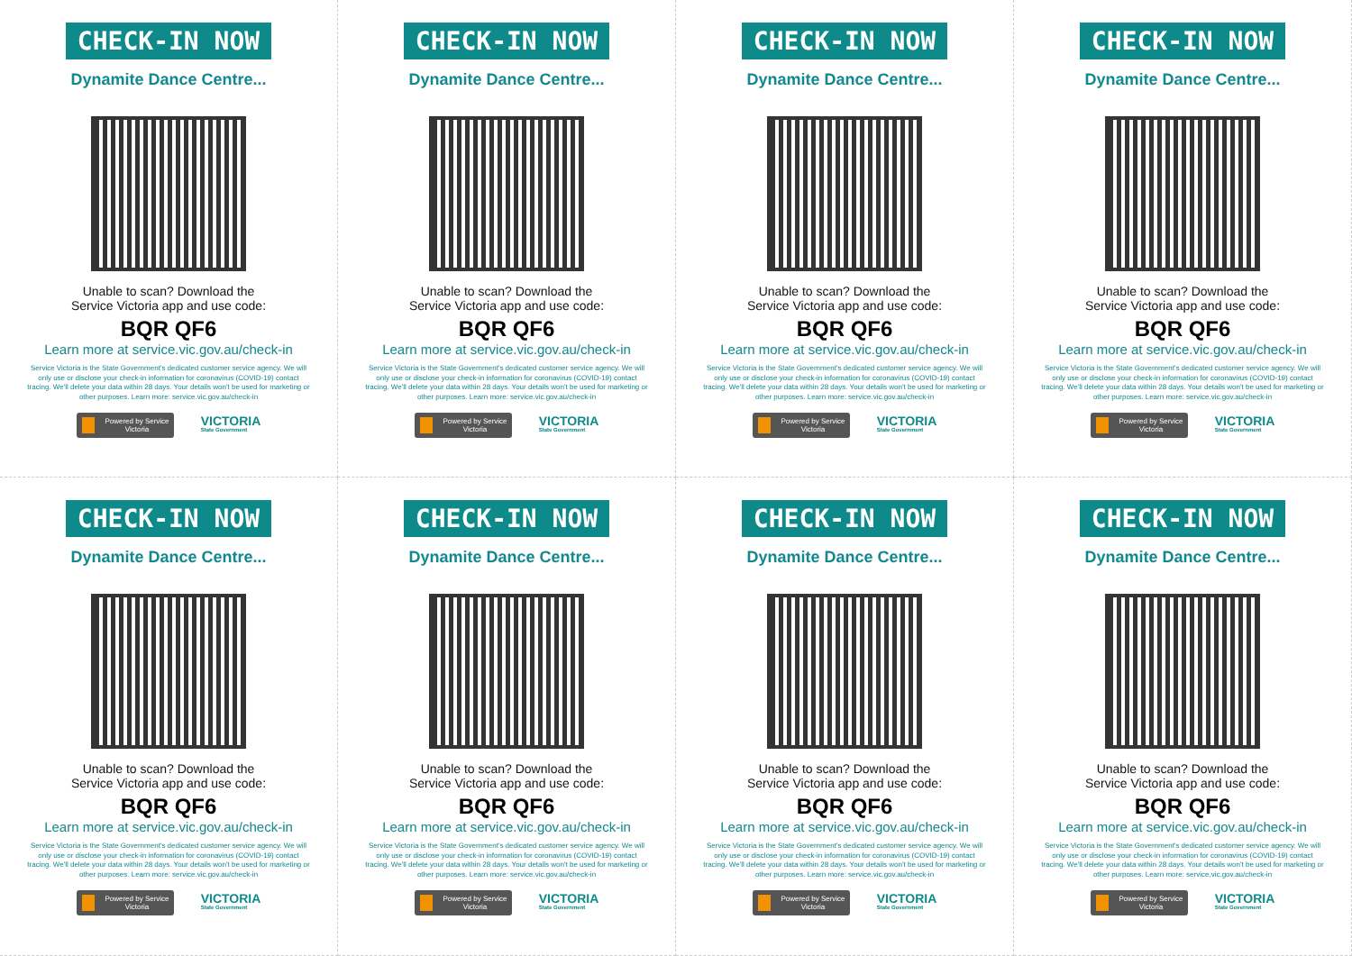CHECK-IN NOW
Dynamite Dance Centre...
Unable to scan? Download the
Service Victoria app and use code:
BQR QF6
Learn more at service.vic.gov.au/check-in
Service Victoria is the State Government's dedicated customer service agency. We will only use or disclose your check-in information for coronavirus (COVID-19) contact tracing. We'll delete your data within 28 days. Your details won't be used for marketing or other purposes. Learn more: service.vic.gov.au/check-in
Powered by Service Victoria
VICTORIA
State Government
CHECK-IN NOW
Dynamite Dance Centre...
Unable to scan? Download the
Service Victoria app and use code:
BQR QF6
Learn more at service.vic.gov.au/check-in
Service Victoria is the State Government's dedicated customer service agency. We will only use or disclose your check-in information for coronavirus (COVID-19) contact tracing. We'll delete your data within 28 days. Your details won't be used for marketing or other purposes. Learn more: service.vic.gov.au/check-in
Powered by Service Victoria
VICTORIA
State Government
CHECK-IN NOW
Dynamite Dance Centre...
Unable to scan? Download the
Service Victoria app and use code:
BQR QF6
Learn more at service.vic.gov.au/check-in
Service Victoria is the State Government's dedicated customer service agency. We will only use or disclose your check-in information for coronavirus (COVID-19) contact tracing. We'll delete your data within 28 days. Your details won't be used for marketing or other purposes. Learn more: service.vic.gov.au/check-in
Powered by Service Victoria
VICTORIA
State Government
CHECK-IN NOW
Dynamite Dance Centre...
Unable to scan? Download the
Service Victoria app and use code:
BQR QF6
Learn more at service.vic.gov.au/check-in
Service Victoria is the State Government's dedicated customer service agency. We will only use or disclose your check-in information for coronavirus (COVID-19) contact tracing. We'll delete your data within 28 days. Your details won't be used for marketing or other purposes. Learn more: service.vic.gov.au/check-in
Powered by Service Victoria
VICTORIA
State Government
CHECK-IN NOW
Dynamite Dance Centre...
Unable to scan? Download the
Service Victoria app and use code:
BQR QF6
Learn more at service.vic.gov.au/check-in
Service Victoria is the State Government's dedicated customer service agency. We will only use or disclose your check-in information for coronavirus (COVID-19) contact tracing. We'll delete your data within 28 days. Your details won't be used for marketing or other purposes. Learn more: service.vic.gov.au/check-in
Powered by Service Victoria
VICTORIA
State Government
CHECK-IN NOW
Dynamite Dance Centre...
Unable to scan? Download the
Service Victoria app and use code:
BQR QF6
Learn more at service.vic.gov.au/check-in
Service Victoria is the State Government's dedicated customer service agency. We will only use or disclose your check-in information for coronavirus (COVID-19) contact tracing. We'll delete your data within 28 days. Your details won't be used for marketing or other purposes. Learn more: service.vic.gov.au/check-in
Powered by Service Victoria
VICTORIA
State Government
CHECK-IN NOW
Dynamite Dance Centre...
Unable to scan? Download the
Service Victoria app and use code:
BQR QF6
Learn more at service.vic.gov.au/check-in
Service Victoria is the State Government's dedicated customer service agency. We will only use or disclose your check-in information for coronavirus (COVID-19) contact tracing. We'll delete your data within 28 days. Your details won't be used for marketing or other purposes. Learn more: service.vic.gov.au/check-in
Powered by Service Victoria
VICTORIA
State Government
CHECK-IN NOW
Dynamite Dance Centre...
Unable to scan? Download the
Service Victoria app and use code:
BQR QF6
Learn more at service.vic.gov.au/check-in
Service Victoria is the State Government's dedicated customer service agency. We will only use or disclose your check-in information for coronavirus (COVID-19) contact tracing. We'll delete your data within 28 days. Your details won't be used for marketing or other purposes. Learn more: service.vic.gov.au/check-in
Powered by Service Victoria
VICTORIA
State Government